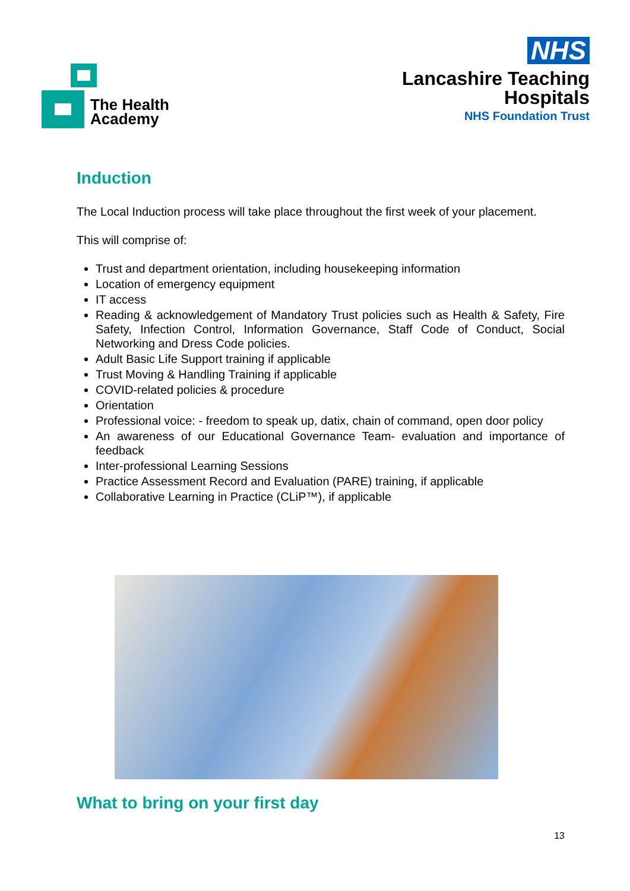The Health
Academy
NHS
Lancashire Teaching
Hospitals
NHS Foundation Trust
Induction
The Local Induction process will take place throughout the first week of your placement.
This will comprise of:
Trust and department orientation, including housekeeping information
Location of emergency equipment
IT access
Reading & acknowledgement of Mandatory Trust policies such as Health & Safety, Fire Safety, Infection Control, Information Governance, Staff Code of Conduct, Social Networking and Dress Code policies.
Adult Basic Life Support training if applicable
Trust Moving & Handling Training if applicable
COVID-related policies & procedure
Orientation
Professional voice: - freedom to speak up, datix, chain of command, open door policy
An awareness of our Educational Governance Team- evaluation and importance of feedback
Inter-professional Learning Sessions
Practice Assessment Record and Evaluation (PARE) training, if applicable
Collaborative Learning in Practice (CLiP™), if applicable
What to bring on your first day
13